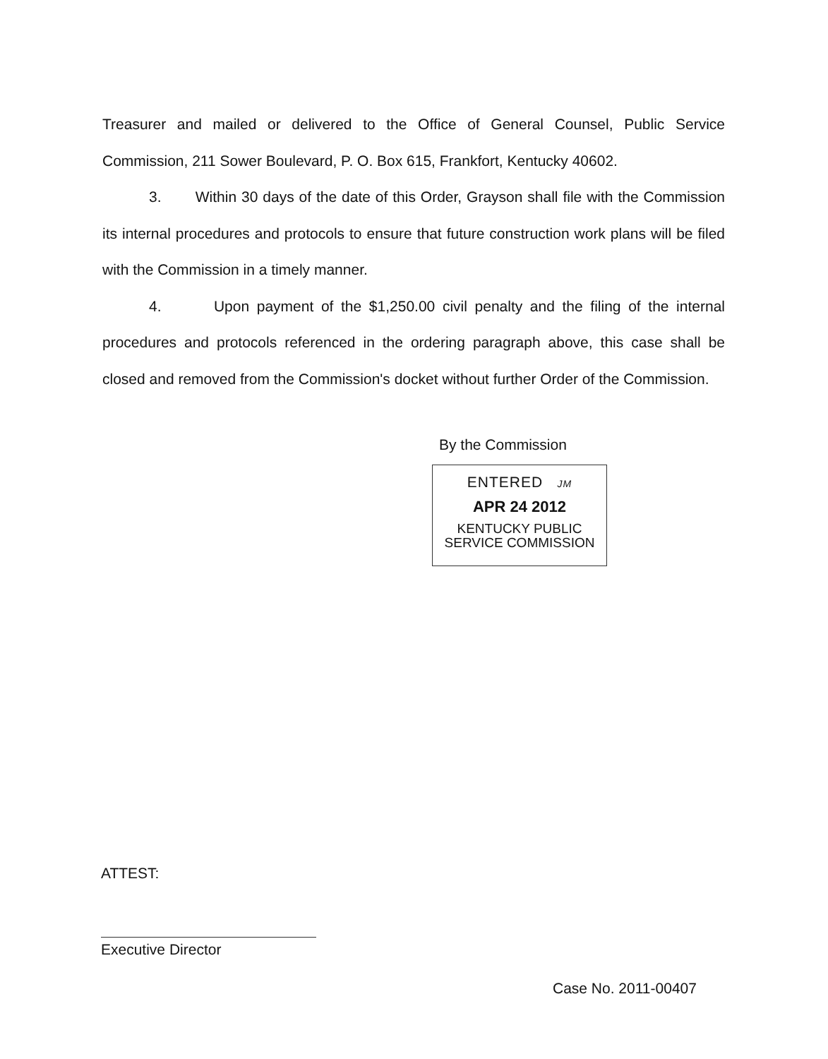Treasurer and mailed or delivered to the Office of General Counsel, Public Service Commission, 211 Sower Boulevard, P. O. Box 615, Frankfort, Kentucky 40602.
3. Within 30 days of the date of this Order, Grayson shall file with the Commission its internal procedures and protocols to ensure that future construction work plans will be filed with the Commission in a timely manner.
4. Upon payment of the $1,250.00 civil penalty and the filing of the internal procedures and protocols referenced in the ordering paragraph above, this case shall be closed and removed from the Commission's docket without further Order of the Commission.
By the Commission
ENTERED JM
APR 24 2012
KENTUCKY PUBLIC
SERVICE COMMISSION
ATTEST:
Executive Director
Case No. 2011-00407